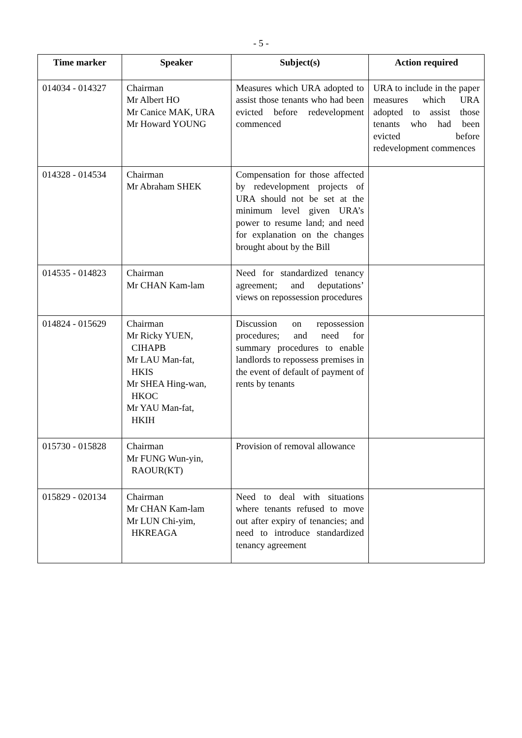- 5 -
| Time marker | Speaker | Subject(s) | Action required |
| --- | --- | --- | --- |
| 014034 - 014327 | Chairman Mr Albert HO Mr Canice MAK, URA Mr Howard YOUNG | Measures which URA adopted to assist those tenants who had been evicted before redevelopment commenced | URA to include in the paper measures which URA adopted to assist those tenants who had been evicted before redevelopment commences |
| 014328 - 014534 | Chairman Mr Abraham SHEK | Compensation for those affected by redevelopment projects of URA should not be set at the minimum level given URA’s power to resume land; and need for explanation on the changes brought about by the Bill | |
| 014535 - 014823 | Chairman Mr CHAN Kam-lam | Need for standardized tenancy agreement; and deputations’ views on repossession procedures | |
| 014824 - 015629 | Chairman Mr Ricky YUEN, CIHAPB Mr LAU Man-fat, HKIS Mr SHEA Hing-wan, HKOC Mr YAU Man-fat, HKIH | Discussion on repossession procedures; and need for summary procedures to enable landlords to repossess premises in the event of default of payment of rents by tenants | |
| 015730 - 015828 | Chairman Mr FUNG Wun-yin, RAOUR(KT) | Provision of removal allowance | |
| 015829 - 020134 | Chairman Mr CHAN Kam-lam Mr LUN Chi-yim, HKREAGA | Need to deal with situations where tenants refused to move out after expiry of tenancies; and need to introduce standardized tenancy agreement | |